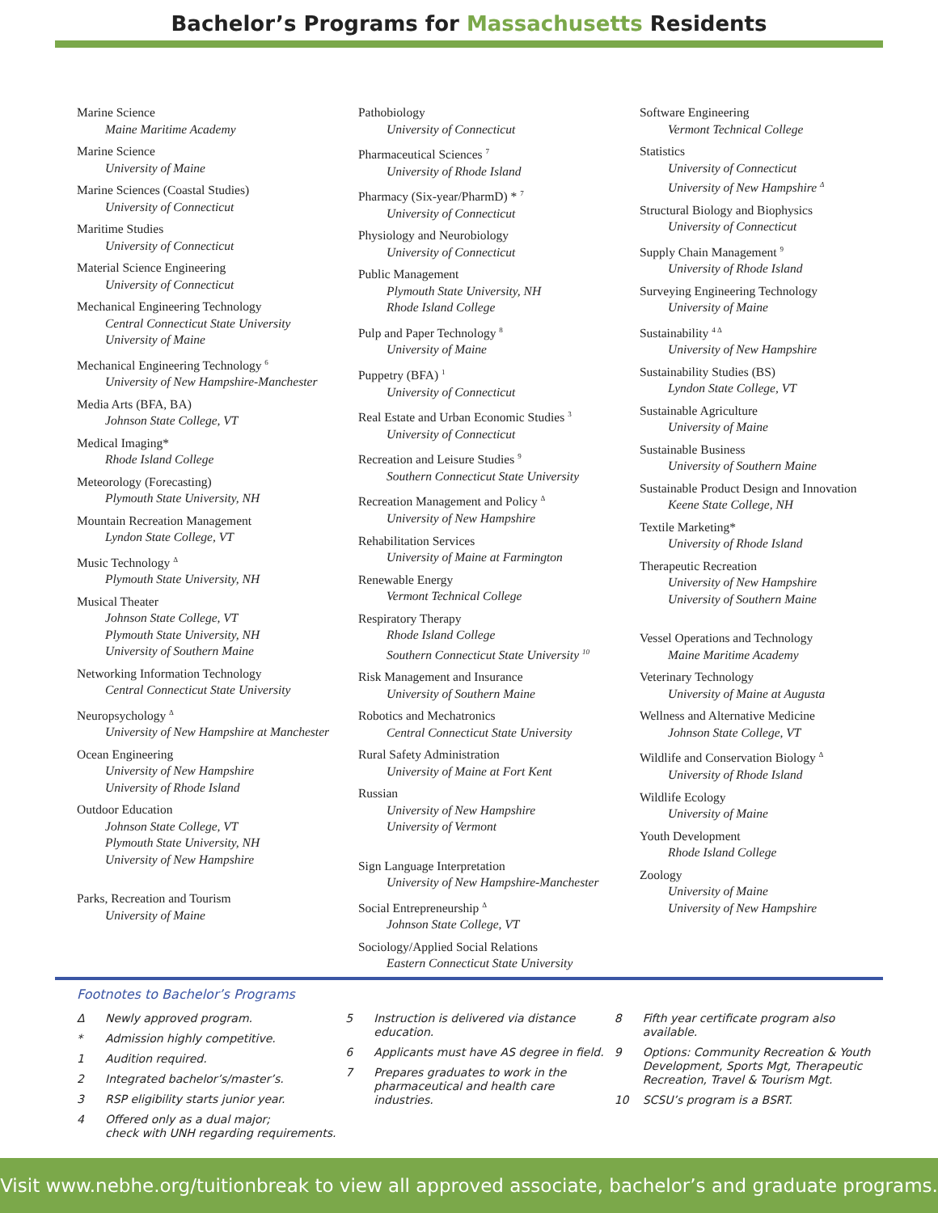Bachelor’s Programs for Massachusetts Residents
Marine Science
Maine Maritime Academy
Marine Science
University of Maine
Marine Sciences (Coastal Studies)
University of Connecticut
Maritime Studies
University of Connecticut
Material Science Engineering
University of Connecticut
Mechanical Engineering Technology
Central Connecticut State University
University of Maine
Mechanical Engineering Technology <sup>6</sup>
University of New Hampshire-Manchester
Media Arts (BFA, BA)
Johnson State College, VT
Medical Imaging*
Rhode Island College
Meteorology (Forecasting)
Plymouth State University, NH
Mountain Recreation Management
Lyndon State College, VT
Music Technology <sup>Δ</sup>
Plymouth State University, NH
Musical Theater
Johnson State College, VT
Plymouth State University, NH
University of Southern Maine
Networking Information Technology
Central Connecticut State University
Neuropsychology <sup>Δ</sup>
University of New Hampshire at Manchester
Ocean Engineering
University of New Hampshire
University of Rhode Island
Outdoor Education
Johnson State College, VT
Plymouth State University, NH
University of New Hampshire
Parks, Recreation and Tourism
University of Maine
Pathobiology
University of Connecticut
Pharmaceutical Sciences <sup>7</sup>
University of Rhode Island
Pharmacy (Six-year/PharmD) * <sup>7</sup>
University of Connecticut
Physiology and Neurobiology
University of Connecticut
Public Management
Plymouth State University, NH
Rhode Island College
Pulp and Paper Technology <sup>8</sup>
University of Maine
Puppetry (BFA) <sup>1</sup>
University of Connecticut
Real Estate and Urban Economic Studies <sup>3</sup>
University of Connecticut
Recreation and Leisure Studies <sup>9</sup>
Southern Connecticut State University
Recreation Management and Policy <sup>Δ</sup>
University of New Hampshire
Rehabilitation Services
University of Maine at Farmington
Renewable Energy
Vermont Technical College
Respiratory Therapy
Rhode Island College
Southern Connecticut State University <sup>10</sup>
Risk Management and Insurance
University of Southern Maine
Robotics and Mechatronics
Central Connecticut State University
Rural Safety Administration
University of Maine at Fort Kent
Russian
University of New Hampshire
University of Vermont
Sign Language Interpretation
University of New Hampshire-Manchester
Social Entrepreneurship <sup>Δ</sup>
Johnson State College, VT
Sociology/Applied Social Relations
Eastern Connecticut State University
Software Engineering
Vermont Technical College
Statistics
University of Connecticut
University of New Hampshire <sup>Δ</sup>
Structural Biology and Biophysics
University of Connecticut
Supply Chain Management <sup>9</sup>
University of Rhode Island
Surveying Engineering Technology
University of Maine
Sustainability <sup>4 Δ</sup>
University of New Hampshire
Sustainability Studies (BS)
Lyndon State College, VT
Sustainable Agriculture
University of Maine
Sustainable Business
University of Southern Maine
Sustainable Product Design and Innovation
Keene State College, NH
Textile Marketing*
University of Rhode Island
Therapeutic Recreation
University of New Hampshire
University of Southern Maine
Vessel Operations and Technology
Maine Maritime Academy
Veterinary Technology
University of Maine at Augusta
Wellness and Alternative Medicine
Johnson State College, VT
Wildlife and Conservation Biology <sup>Δ</sup>
University of Rhode Island
Wildlife Ecology
University of Maine
Youth Development
Rhode Island College
Zoology
University of Maine
University of New Hampshire
Footnotes to Bachelor’s Programs
Δ Newly approved program.
* Admission highly competitive.
1 Audition required.
2 Integrated bachelor’s/master’s.
3 RSP eligibility starts junior year.
4 Offered only as a dual major;
check with UNH regarding requirements.
5 Instruction is delivered via distance education.
6 Applicants must have AS degree in field.
7 Prepares graduates to work in the pharmaceutical and health care industries.
8 Fifth year certificate program also available.
9 Options: Community Recreation & Youth Development, Sports Mgt, Therapeutic Recreation, Travel & Tourism Mgt.
10 SCSU’s program is a BSRT.
Visit www.nebhe.org/tuitionbreak to view all approved associate, bachelor’s and graduate programs.